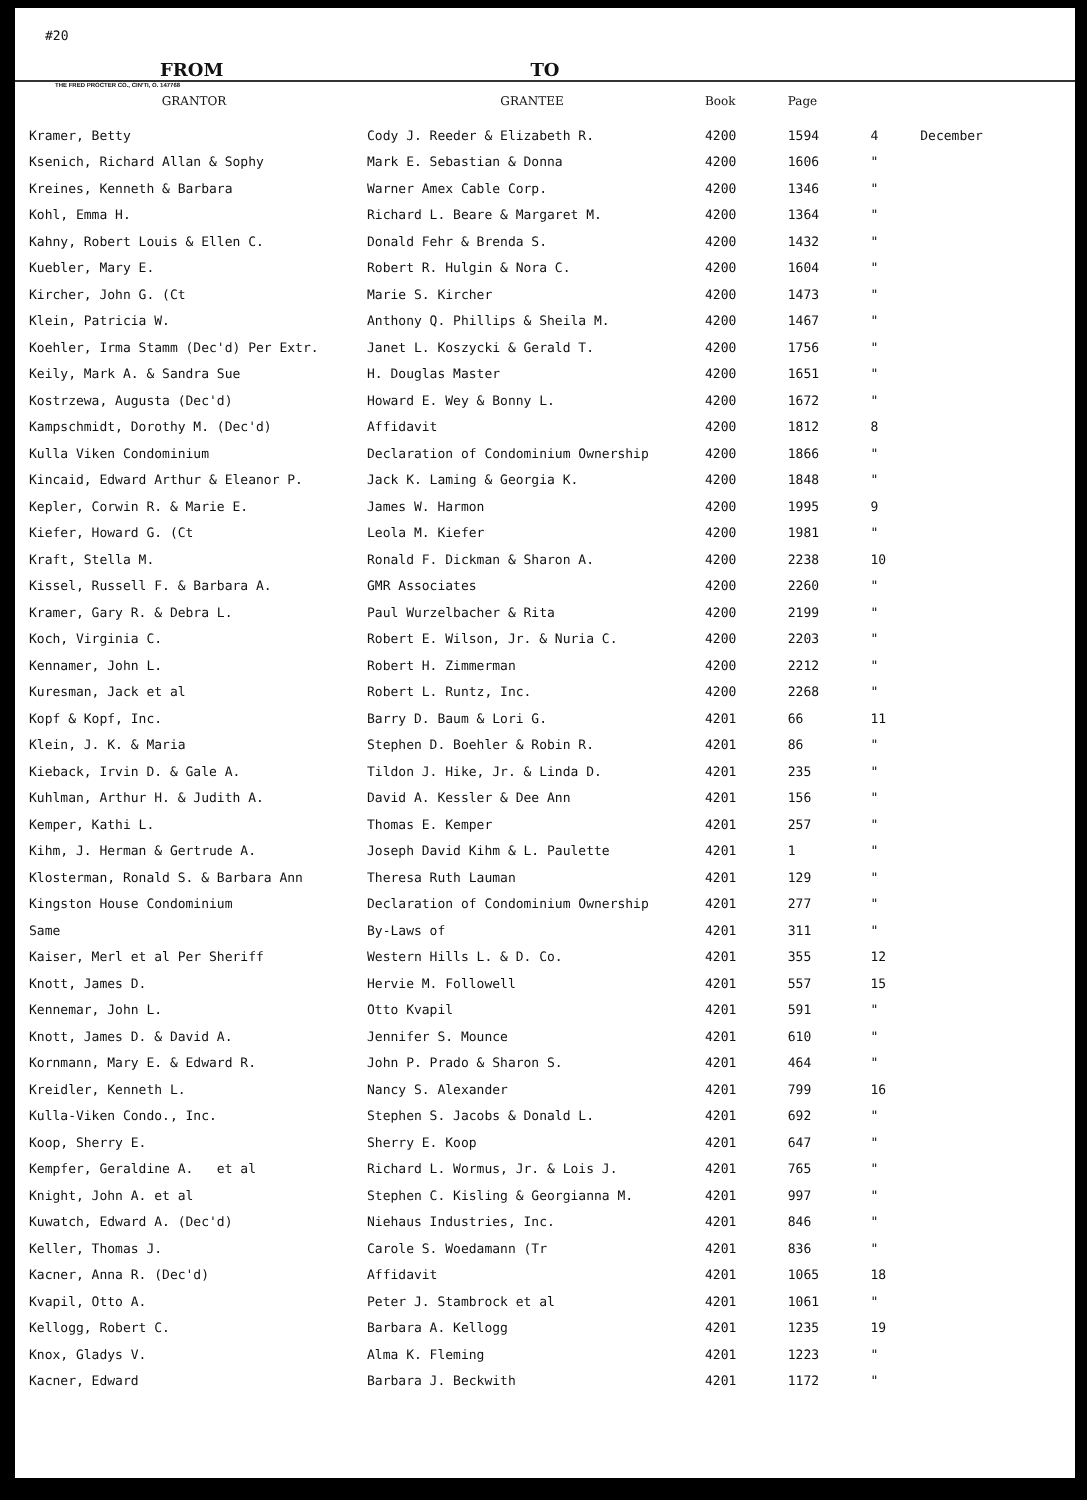#20
FROM TO
THE FRED PROCTER CO., CIN'TI, O. 147768
| GRANTOR | GRANTEE | Book | Page | | |
| --- | --- | --- | --- | --- | --- |
| Kramer, Betty | Cody J. Reeder & Elizabeth R. | 4200 | 1594 | 4 | December |
| Ksenich, Richard Allan & Sophy | Mark E. Sebastian & Donna | 4200 | 1606 | " | |
| Kreines, Kenneth & Barbara | Warner Amex Cable Corp. | 4200 | 1346 | " | |
| Kohl, Emma H. | Richard L. Beare & Margaret M. | 4200 | 1364 | " | |
| Kahny, Robert Louis & Ellen C. | Donald Fehr & Brenda S. | 4200 | 1432 | " | |
| Kuebler, Mary E. | Robert R. Hulgin & Nora C. | 4200 | 1604 | " | |
| Kircher, John G. (Ct | Marie S. Kircher | 4200 | 1473 | " | |
| Klein, Patricia W. | Anthony Q. Phillips & Sheila M. | 4200 | 1467 | " | |
| Koehler, Irma Stamm (Dec'd) Per Extr. | Janet L. Koszycki & Gerald T. | 4200 | 1756 | " | |
| Keily, Mark A. & Sandra Sue | H. Douglas Master | 4200 | 1651 | " | |
| Kostrzewa, Augusta (Dec'd) | Howard E. Wey & Bonny L. | 4200 | 1672 | " | |
| Kampschmidt, Dorothy M. (Dec'd) | Affidavit | 4200 | 1812 | 8 | |
| Kulla Viken Condominium | Declaration of Condominium Ownership | 4200 | 1866 | " | |
| Kincaid, Edward Arthur & Eleanor P. | Jack K. Laming & Georgia K. | 4200 | 1848 | " | |
| Kepler, Corwin R. & Marie E. | James W. Harmon | 4200 | 1995 | 9 | |
| Kiefer, Howard G. (Ct | Leola M. Kiefer | 4200 | 1981 | " | |
| Kraft, Stella M. | Ronald F. Dickman & Sharon A. | 4200 | 2238 | 10 | |
| Kissel, Russell F. & Barbara A. | GMR Associates | 4200 | 2260 | " | |
| Kramer, Gary R. & Debra L. | Paul Wurzelbacher & Rita | 4200 | 2199 | " | |
| Koch, Virginia C. | Robert E. Wilson, Jr. & Nuria C. | 4200 | 2203 | " | |
| Kennamer, John L. | Robert H. Zimmerman | 4200 | 2212 | " | |
| Kuresman, Jack et al | Robert L. Runtz, Inc. | 4200 | 2268 | " | |
| Kopf & Kopf, Inc. | Barry D. Baum & Lori G. | 4201 | 66 | 11 | |
| Klein, J. K. & Maria | Stephen D. Boehler & Robin R. | 4201 | 86 | " | |
| Kieback, Irvin D. & Gale A. | Tildon J. Hike, Jr. & Linda D. | 4201 | 235 | " | |
| Kuhlman, Arthur H. & Judith A. | David A. Kessler & Dee Ann | 4201 | 156 | " | |
| Kemper, Kathi L. | Thomas E. Kemper | 4201 | 257 | " | |
| Kihm, J. Herman & Gertrude A. | Joseph David Kihm & L. Paulette | 4201 | 1 | " | |
| Klosterman, Ronald S. & Barbara Ann | Theresa Ruth Lauman | 4201 | 129 | " | |
| Kingston House Condominium | Declaration of Condominium Ownership | 4201 | 277 | " | |
| Same | By-Laws of | 4201 | 311 | " | |
| Kaiser, Merl et al Per Sheriff | Western Hills L. & D. Co. | 4201 | 355 | 12 | |
| Knott, James D. | Hervie M. Followell | 4201 | 557 | 15 | |
| Kennemar, John L. | Otto Kvapil | 4201 | 591 | " | |
| Knott, James D. & David A. | Jennifer S. Mounce | 4201 | 610 | " | |
| Kornmann, Mary E. & Edward R. | John P. Prado & Sharon S. | 4201 | 464 | " | |
| Kreidler, Kenneth L. | Nancy S. Alexander | 4201 | 799 | 16 | |
| Kulla-Viken Condo., Inc. | Stephen S. Jacobs & Donald L. | 4201 | 692 | " | |
| Koop, Sherry E. | Sherry E. Koop | 4201 | 647 | " | |
| Kempfer, Geraldine A. et al | Richard L. Wormus, Jr. & Lois J. | 4201 | 765 | " | |
| Knight, John A. et al | Stephen C. Kisling & Georgianna M. | 4201 | 997 | " | |
| Kuwatch, Edward A. (Dec'd) | Niehaus Industries, Inc. | 4201 | 846 | " | |
| Keller, Thomas J. | Carole S. Woedamann (Tr | 4201 | 836 | " | |
| Kacner, Anna R. (Dec'd) | Affidavit | 4201 | 1065 | 18 | |
| Kvapil, Otto A. | Peter J. Stambrock et al | 4201 | 1061 | " | |
| Kellogg, Robert C. | Barbara A. Kellogg | 4201 | 1235 | 19 | |
| Knox, Gladys V. | Alma K. Fleming | 4201 | 1223 | " | |
| Kacner, Edward | Barbara J. Beckwith | 4201 | 1172 | " | |